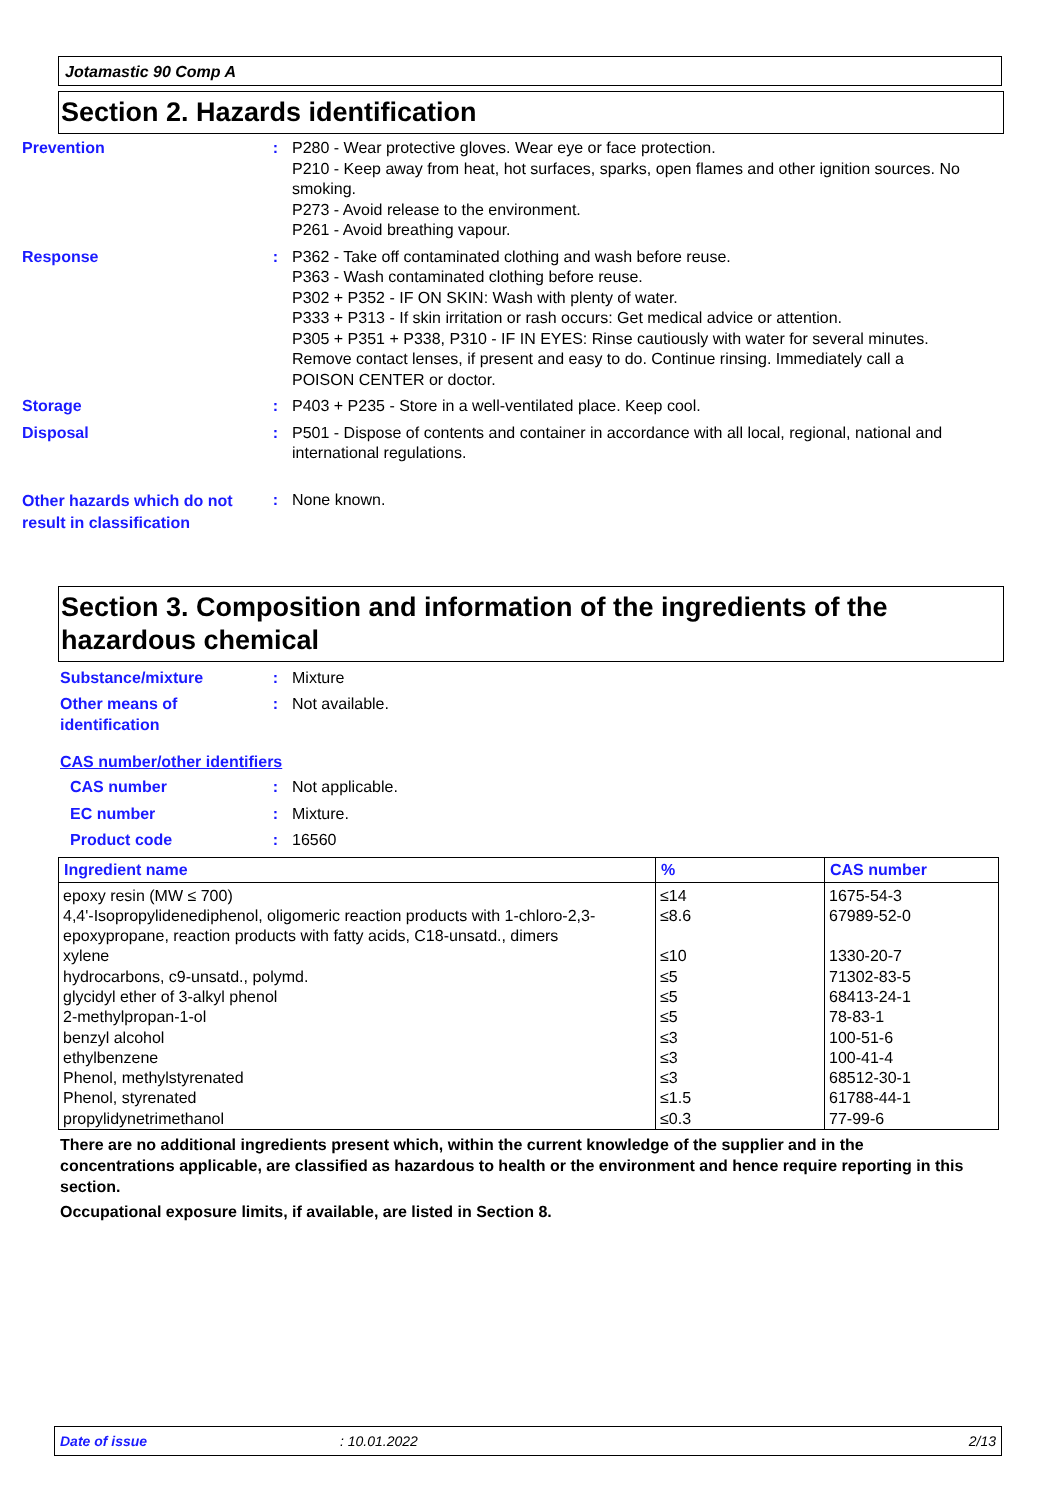Jotamastic 90 Comp A
Section 2. Hazards identification
Prevention : P280 - Wear protective gloves. Wear eye or face protection.
P210 - Keep away from heat, hot surfaces, sparks, open flames and other ignition sources. No smoking.
P273 - Avoid release to the environment.
P261 - Avoid breathing vapour.
Response : P362 - Take off contaminated clothing and wash before reuse.
P363 - Wash contaminated clothing before reuse.
P302 + P352 - IF ON SKIN: Wash with plenty of water.
P333 + P313 - If skin irritation or rash occurs: Get medical advice or attention.
P305 + P351 + P338, P310 - IF IN EYES: Rinse cautiously with water for several minutes. Remove contact lenses, if present and easy to do. Continue rinsing. Immediately call a POISON CENTER or doctor.
Storage : P403 + P235 - Store in a well-ventilated place. Keep cool.
Disposal : P501 - Dispose of contents and container in accordance with all local, regional, national and international regulations.
Other hazards which do not result in classification
: None known.
Section 3. Composition and information of the ingredients of the hazardous chemical
Substance/mixture : Mixture
Other means of identification
: Not available.
CAS number/other identifiers
CAS number : Not applicable.
EC number : Mixture.
Product code : 16560
| Ingredient name | % | CAS number |
| --- | --- | --- |
| epoxy resin (MW ≤ 700) | ≤14 | 1675-54-3 |
| 4,4'-Isopropylidenediphenol, oligomeric reaction products with 1-chloro-2,3-epoxypropane, reaction products with fatty acids, C18-unsatd., dimers | ≤8.6 | 67989-52-0 |
| xylene | ≤10 | 1330-20-7 |
| hydrocarbons, c9-unsatd., polymd. | ≤5 | 71302-83-5 |
| glycidyl ether of 3-alkyl phenol | ≤5 | 68413-24-1 |
| 2-methylpropan-1-ol | ≤5 | 78-83-1 |
| benzyl alcohol | ≤3 | 100-51-6 |
| ethylbenzene | ≤3 | 100-41-4 |
| Phenol, methylstyrenated | ≤3 | 68512-30-1 |
| Phenol, styrenated | ≤1.5 | 61788-44-1 |
| propylidynetrimethanol | ≤0.3 | 77-99-6 |
There are no additional ingredients present which, within the current knowledge of the supplier and in the concentrations applicable, are classified as hazardous to health or the environment and hence require reporting in this section.
Occupational exposure limits, if available, are listed in Section 8.
Date of issue: 10.01.2022 2/13